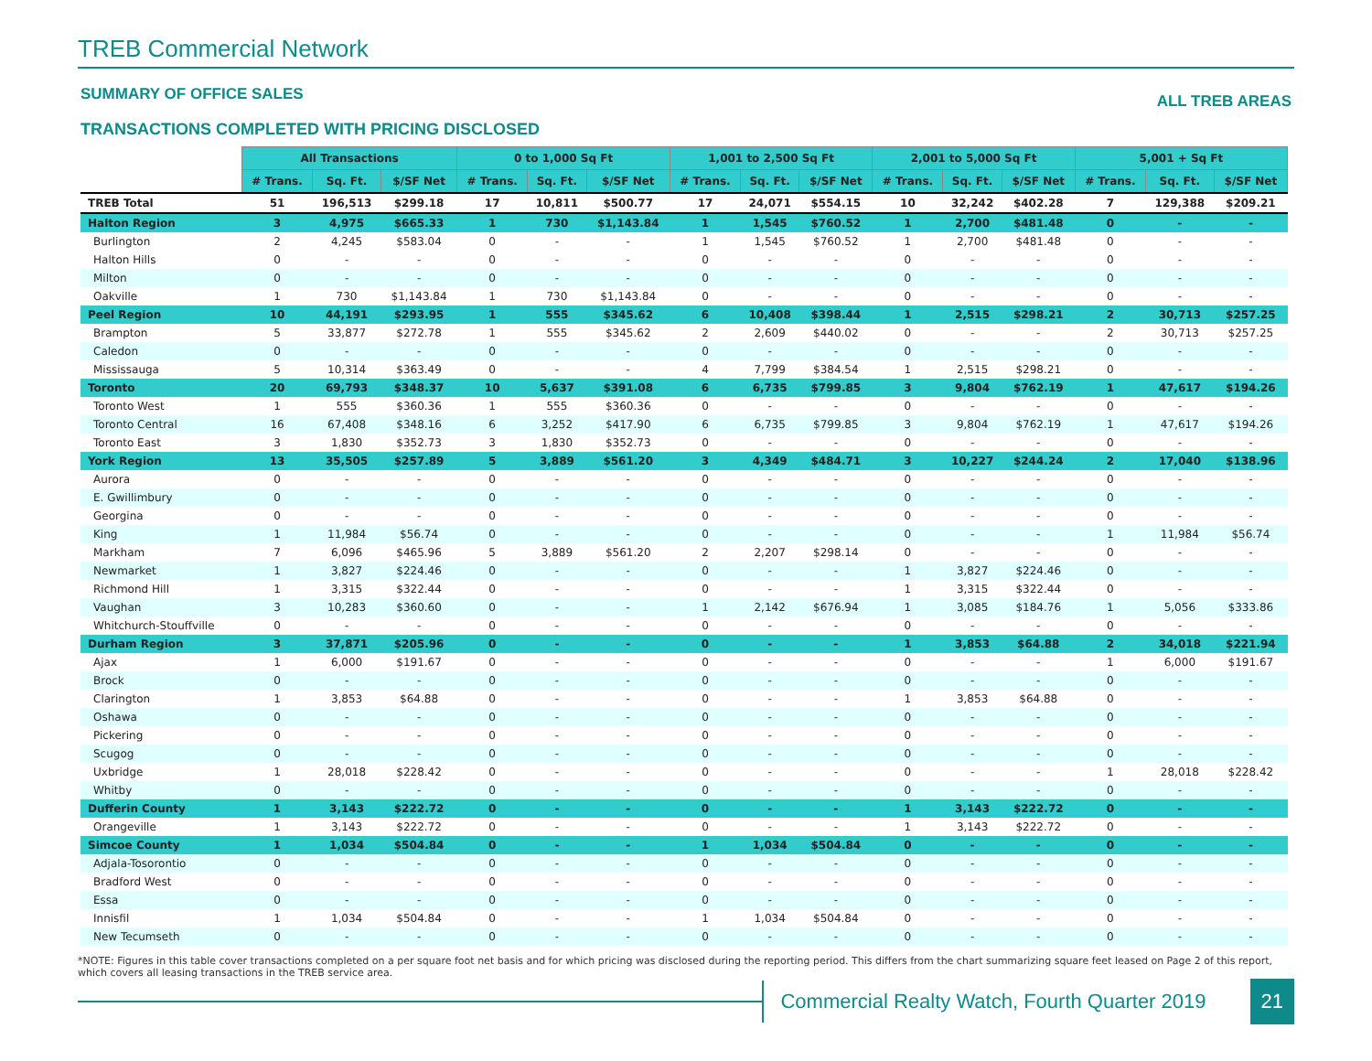TREB Commercial Network
SUMMARY OF OFFICE SALES ALL TREB AREAS
TRANSACTIONS COMPLETED WITH PRICING DISCLOSED
| | All Transactions | | | 0 to 1,000 Sq Ft | | | 1,001 to 2,500 Sq Ft | | | 2,001 to 5,000 Sq Ft | | | 5,001 + Sq Ft | | |
| | # Trans. | Sq. Ft. | $/SF Net | # Trans. | Sq. Ft. | $/SF Net | # Trans. | Sq. Ft. | $/SF Net | # Trans. | Sq. Ft. | $/SF Net | # Trans. | Sq. Ft. | $/SF Net |
| TREB Total | 51 | 196,513 | $299.18 | 17 | 10,811 | $500.77 | 17 | 24,071 | $554.15 | 10 | 32,242 | $402.28 | 7 | 129,388 | $209.21 |
| Halton Region | 3 | 4,975 | $665.33 | 1 | 730 | $1,143.84 | 1 | 1,545 | $760.52 | 1 | 2,700 | $481.48 | 0 | - | - |
| Burlington | 2 | 4,245 | $583.04 | 0 | - | - | 1 | 1,545 | $760.52 | 1 | 2,700 | $481.48 | 0 | - | - |
| Halton Hills | 0 | - | - | 0 | - | - | 0 | - | - | 0 | - | - | 0 | - | - |
| Milton | 0 | - | - | 0 | - | - | 0 | - | - | 0 | - | - | 0 | - | - |
| Oakville | 1 | 730 | $1,143.84 | 1 | 730 | $1,143.84 | 0 | - | - | 0 | - | - | 0 | - | - |
| Peel Region | 10 | 44,191 | $293.95 | 1 | 555 | $345.62 | 6 | 10,408 | $398.44 | 1 | 2,515 | $298.21 | 2 | 30,713 | $257.25 |
| Brampton | 5 | 33,877 | $272.78 | 1 | 555 | $345.62 | 2 | 2,609 | $440.02 | 0 | - | - | 2 | 30,713 | $257.25 |
| Caledon | 0 | - | - | 0 | - | - | 0 | - | - | 0 | - | - | 0 | - | - |
| Mississauga | 5 | 10,314 | $363.49 | 0 | - | - | 4 | 7,799 | $384.54 | 1 | 2,515 | $298.21 | 0 | - | - |
| Toronto | 20 | 69,793 | $348.37 | 10 | 5,637 | $391.08 | 6 | 6,735 | $799.85 | 3 | 9,804 | $762.19 | 1 | 47,617 | $194.26 |
| Toronto West | 1 | 555 | $360.36 | 1 | 555 | $360.36 | 0 | - | - | 0 | - | - | 0 | - | - |
| Toronto Central | 16 | 67,408 | $348.16 | 6 | 3,252 | $417.90 | 6 | 6,735 | $799.85 | 3 | 9,804 | $762.19 | 1 | 47,617 | $194.26 |
| Toronto East | 3 | 1,830 | $352.73 | 3 | 1,830 | $352.73 | 0 | - | - | 0 | - | - | 0 | - | - |
| York Region | 13 | 35,505 | $257.89 | 5 | 3,889 | $561.20 | 3 | 4,349 | $484.71 | 3 | 10,227 | $244.24 | 2 | 17,040 | $138.96 |
| Aurora | 0 | - | - | 0 | - | - | 0 | - | - | 0 | - | - | 0 | - | - |
| E. Gwillimbury | 0 | - | - | 0 | - | - | 0 | - | - | 0 | - | - | 0 | - | - |
| Georgina | 0 | - | - | 0 | - | - | 0 | - | - | 0 | - | - | 0 | - | - |
| King | 1 | 11,984 | $56.74 | 0 | - | - | 0 | - | - | 0 | - | - | 1 | 11,984 | $56.74 |
| Markham | 7 | 6,096 | $465.96 | 5 | 3,889 | $561.20 | 2 | 2,207 | $298.14 | 0 | - | - | 0 | - | - |
| Newmarket | 1 | 3,827 | $224.46 | 0 | - | - | 0 | - | - | 1 | 3,827 | $224.46 | 0 | - | - |
| Richmond Hill | 1 | 3,315 | $322.44 | 0 | - | - | 0 | - | - | 1 | 3,315 | $322.44 | 0 | - | - |
| Vaughan | 3 | 10,283 | $360.60 | 0 | - | - | 1 | 2,142 | $676.94 | 1 | 3,085 | $184.76 | 1 | 5,056 | $333.86 |
| Whitchurch-Stouffville | 0 | - | - | 0 | - | - | 0 | - | - | 0 | - | - | 0 | - | - |
| Durham Region | 3 | 37,871 | $205.96 | 0 | - | - | 0 | - | - | 1 | 3,853 | $64.88 | 2 | 34,018 | $221.94 |
| Ajax | 1 | 6,000 | $191.67 | 0 | - | - | 0 | - | - | 0 | - | - | 1 | 6,000 | $191.67 |
| Brock | 0 | - | - | 0 | - | - | 0 | - | - | 0 | - | - | 0 | - | - |
| Clarington | 1 | 3,853 | $64.88 | 0 | - | - | 0 | - | - | 1 | 3,853 | $64.88 | 0 | - | - |
| Oshawa | 0 | - | - | 0 | - | - | 0 | - | - | 0 | - | - | 0 | - | - |
| Pickering | 0 | - | - | 0 | - | - | 0 | - | - | 0 | - | - | 0 | - | - |
| Scugog | 0 | - | - | 0 | - | - | 0 | - | - | 0 | - | - | 0 | - | - |
| Uxbridge | 1 | 28,018 | $228.42 | 0 | - | - | 0 | - | - | 0 | - | - | 1 | 28,018 | $228.42 |
| Whitby | 0 | - | - | 0 | - | - | 0 | - | - | 0 | - | - | 0 | - | - |
| Dufferin County | 1 | 3,143 | $222.72 | 0 | - | - | 0 | - | - | 1 | 3,143 | $222.72 | 0 | - | - |
| Orangeville | 1 | 3,143 | $222.72 | 0 | - | - | 0 | - | - | 1 | 3,143 | $222.72 | 0 | - | - |
| Simcoe County | 1 | 1,034 | $504.84 | 0 | - | - | 1 | 1,034 | $504.84 | 0 | - | - | 0 | - | - |
| Adjala-Tosorontio | 0 | - | - | 0 | - | - | 0 | - | - | 0 | - | - | 0 | - | - |
| Bradford West | 0 | - | - | 0 | - | - | 0 | - | - | 0 | - | - | 0 | - | - |
| Essa | 0 | - | - | 0 | - | - | 0 | - | - | 0 | - | - | 0 | - | - |
| Innisfil | 1 | 1,034 | $504.84 | 0 | - | - | 1 | 1,034 | $504.84 | 0 | - | - | 0 | - | - |
| New Tecumseth | 0 | - | - | 0 | - | - | 0 | - | - | 0 | - | - | 0 | - | - |
*NOTE: Figures in this table cover transactions completed on a per square foot net basis and for which pricing was disclosed during the reporting period. This differs from the chart summarizing square feet leased on Page 2 of this report, which covers all leasing transactions in the TREB service area.
Commercial Realty Watch, Fourth Quarter 2019
21